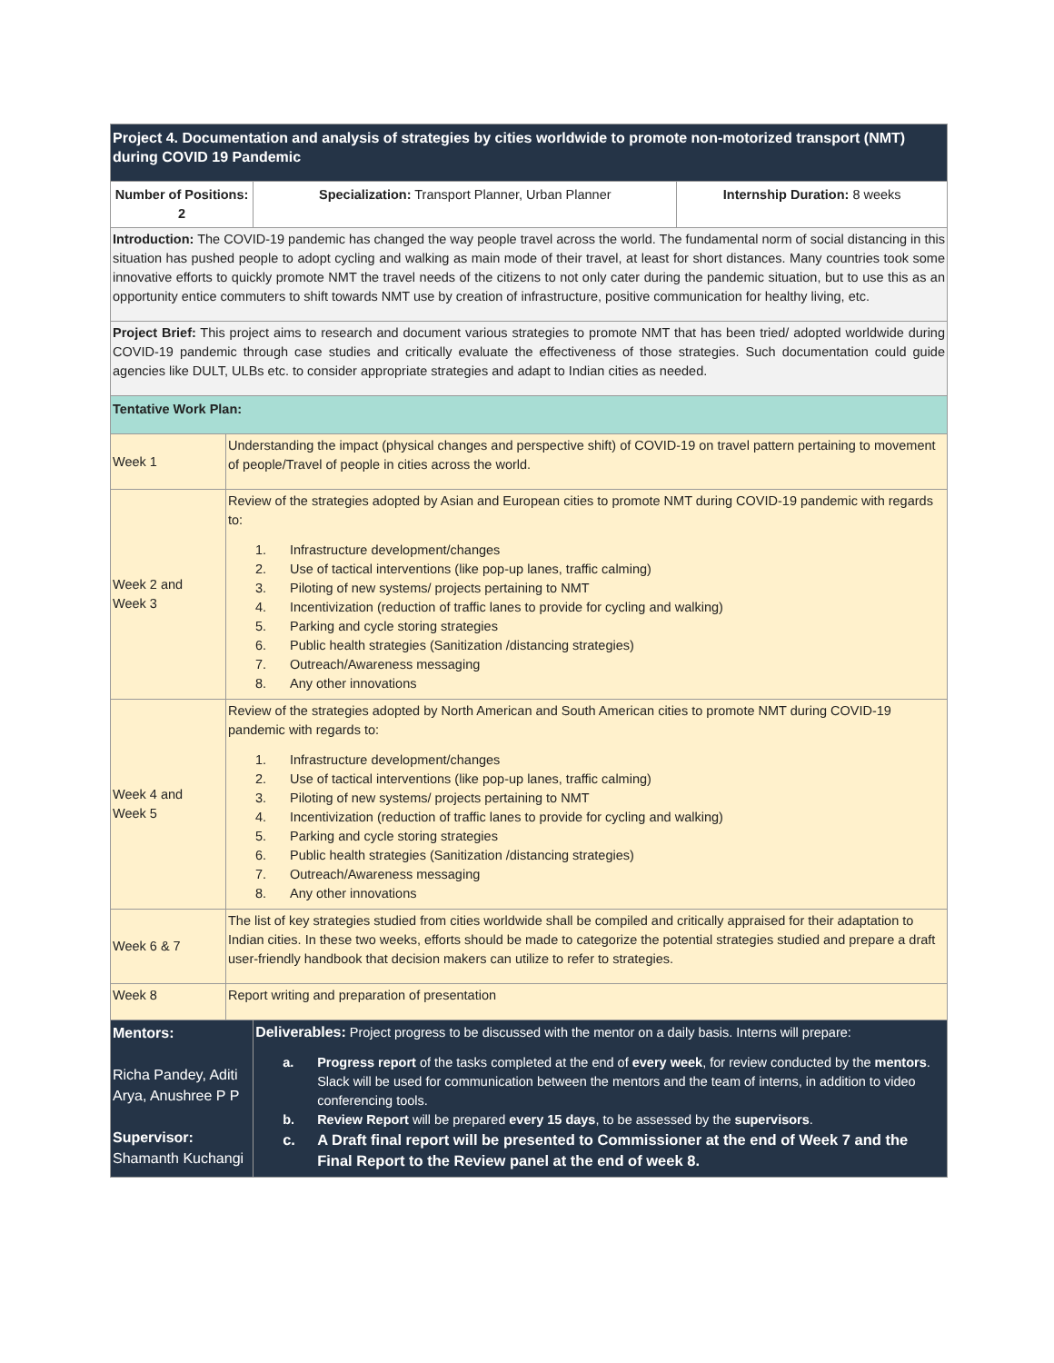| Project 4. Documentation and analysis of strategies by cities worldwide to promote non-motorized transport (NMT) during COVID 19 Pandemic | | | |
| --- | --- | --- | --- |
| Number of Positions: 2 | | Specialization: Transport Planner, Urban Planner | Internship Duration: 8 weeks |
| Introduction: The COVID-19 pandemic has changed the way people travel across the world. The fundamental norm of social distancing in this situation has pushed people to adopt cycling and walking as main mode of their travel, at least for short distances. Many countries took some innovative efforts to quickly promote NMT the travel needs of the citizens to not only cater during the pandemic situation, but to use this as an opportunity entice commuters to shift towards NMT use by creation of infrastructure, positive communication for healthy living, etc. | | | |
| Project Brief: This project aims to research and document various strategies to promote NMT that has been tried/ adopted worldwide during COVID-19 pandemic through case studies and critically evaluate the effectiveness of those strategies. Such documentation could guide agencies like DULT, ULBs etc. to consider appropriate strategies and adapt to Indian cities as needed. | | | |
| Tentative Work Plan: | | | |
| Week 1 | Understanding the impact (physical changes and perspective shift) of COVID-19 on travel pattern pertaining to movement of people/Travel of people in cities across the world. | | |
| Week 2 and Week 3 | Review of the strategies adopted by Asian and European cities to promote NMT during COVID-19 pandemic with regards to: 1. Infrastructure development/changes 2. Use of tactical interventions (like pop-up lanes, traffic calming) 3. Piloting of new systems/ projects pertaining to NMT 4. Incentivization (reduction of traffic lanes to provide for cycling and walking) 5. Parking and cycle storing strategies 6. Public health strategies (Sanitization /distancing strategies) 7. Outreach/Awareness messaging 8. Any other innovations | | |
| Week 4 and Week 5 | Review of the strategies adopted by North American and South American cities to promote NMT during COVID-19 pandemic with regards to: 1. Infrastructure development/changes 2. Use of tactical interventions (like pop-up lanes, traffic calming) 3. Piloting of new systems/ projects pertaining to NMT 4. Incentivization (reduction of traffic lanes to provide for cycling and walking) 5. Parking and cycle storing strategies 6. Public health strategies (Sanitization /distancing strategies) 7. Outreach/Awareness messaging 8. Any other innovations | | |
| Week 6 & 7 | The list of key strategies studied from cities worldwide shall be compiled and critically appraised for their adaptation to Indian cities. In these two weeks, efforts should be made to categorize the potential strategies studied and prepare a draft user-friendly handbook that decision makers can utilize to refer to strategies. | | |
| Week 8 | Report writing and preparation of presentation | | |
| Mentors: Richa Pandey, Aditi Arya, Anushree P P Supervisor: Shamanth Kuchangi | | Deliverables: Project progress to be discussed with the mentor on a daily basis. Interns will prepare: a. Progress report of the tasks completed at the end of every week , for review conducted by the mentors . Slack will be used for communication between the mentors and the team of interns, in addition to video conferencing tools. b. Review Report will be prepared every 15 days , to be assessed by the supervisors . c. A Draft final report will be presented to Commissioner at the end of Week 7 and the Final Report to the Review panel at the end of week 8. | |